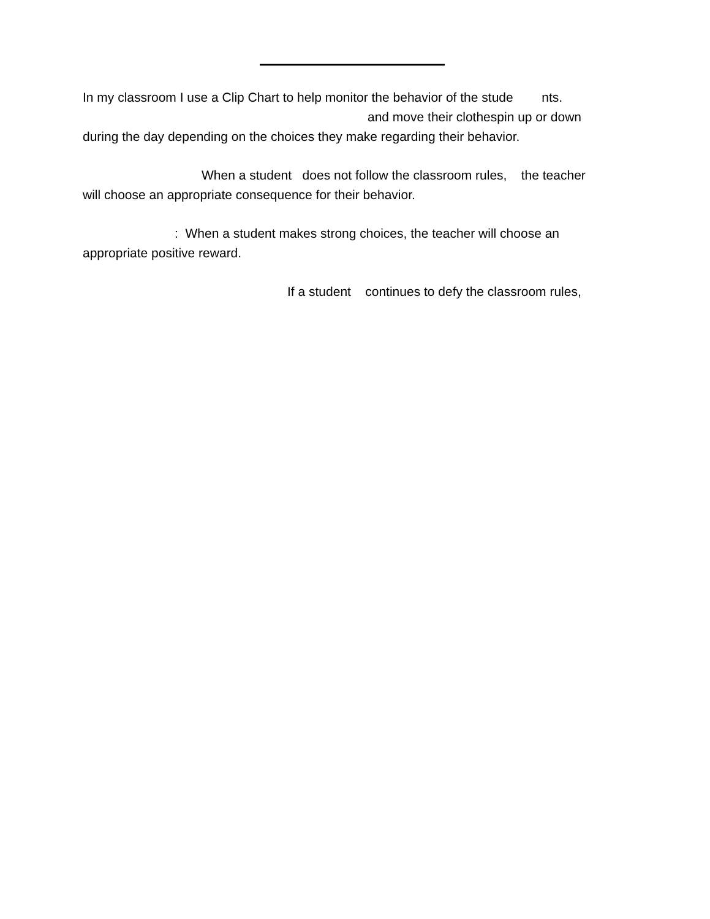In my classroom I use a Clip Chart to help monitor the behavior of the stude nts.
and move their clothespin up or down
during the day depending on the choices they make regarding their behavior.
When a student does not follow the classroom rules, the teacher
will choose an appropriate consequence for their behavior.
: When a student makes strong choices, the teacher will choose an
appropriate positive reward.
If a student continues to defy the classroom rules,